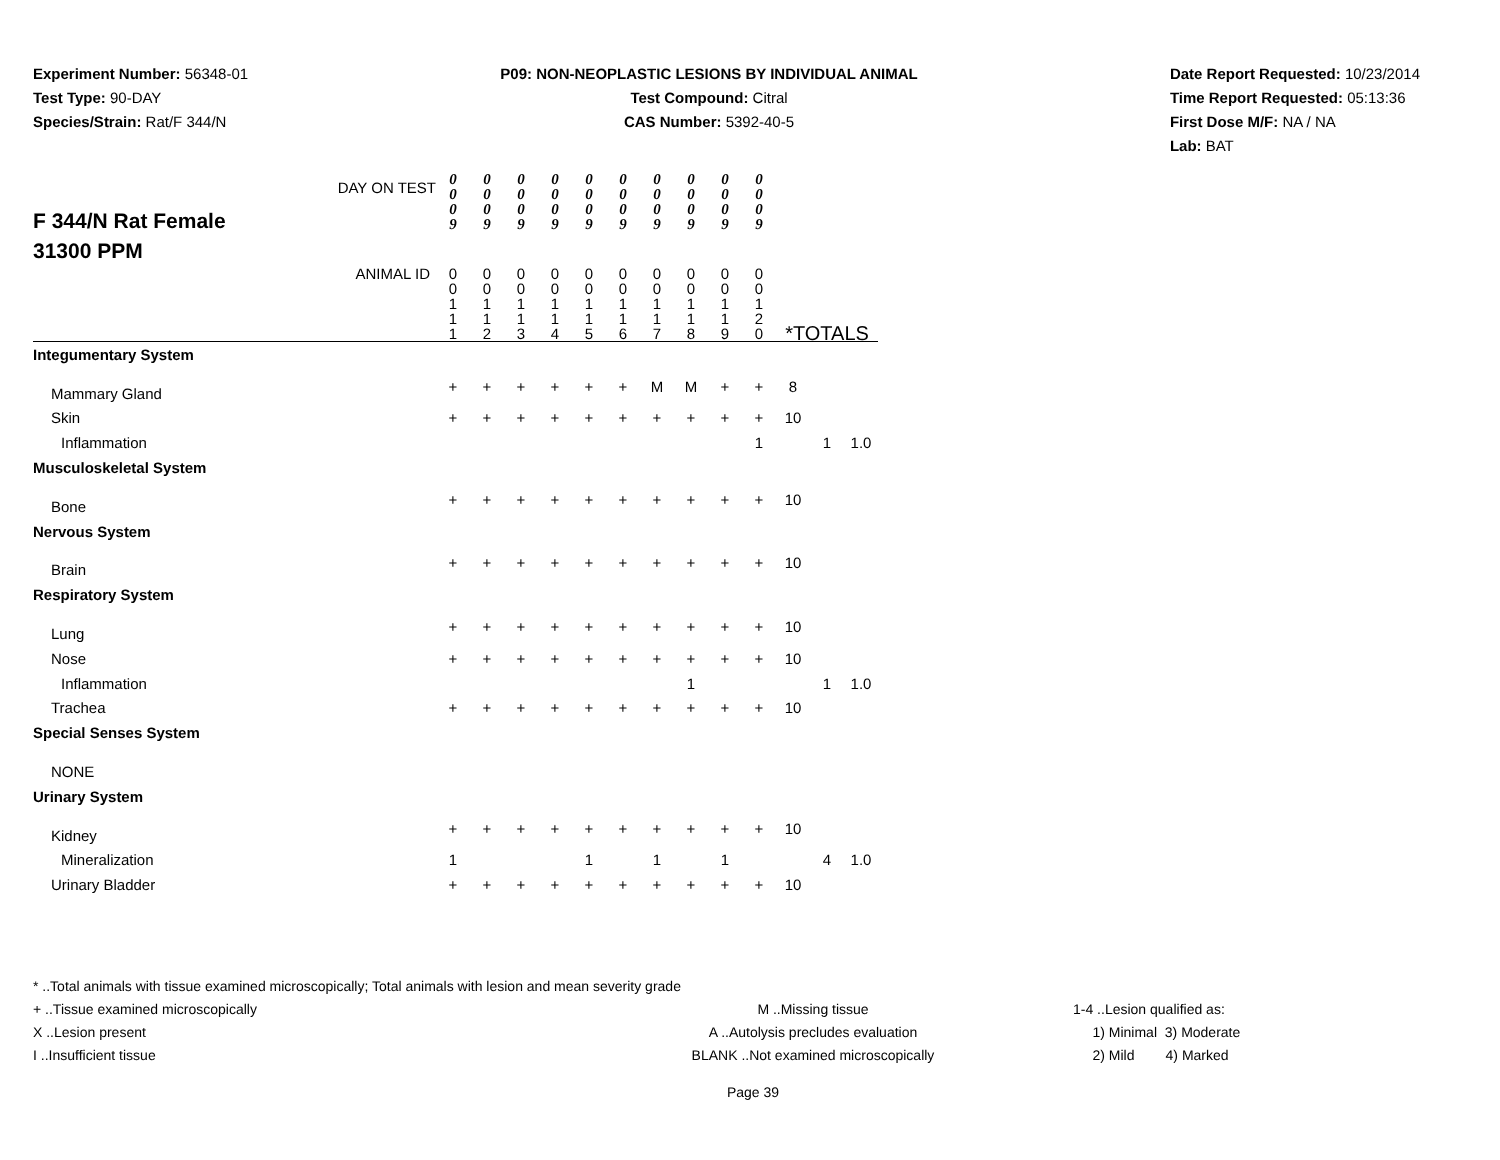Experiment Number: 56348-01
Test Type: 90-DAY
Species/Strain: Rat/F 344/N
P09: NON-NEOPLASTIC LESIONS BY INDIVIDUAL ANIMAL
Test Compound: Citral
CAS Number: 5392-40-5
Date Report Requested: 10/23/2014
Time Report Requested: 05:13:36
First Dose M/F: NA / NA
Lab: BAT
| F 344/N Rat Female 31300 PPM DAY ON TEST | 0 0 0 9 | 0 0 0 9 | 0 0 0 9 | 0 0 0 9 | 0 0 0 9 | 0 0 0 9 | 0 0 0 9 | 0 0 0 9 | 0 0 0 9 | 0 0 0 9 | | | |
| ANIMAL ID | 0 0 1 1 1 | 0 0 1 1 2 | 0 0 1 1 3 | 0 0 1 1 4 | 0 0 1 1 5 | 0 0 1 1 6 | 0 0 1 1 7 | 0 0 1 1 8 | 0 0 1 1 9 | 0 0 1 2 0 | *TOTALS | | |
| Integumentary System | | | | | | | | | | | | | |
| Mammary Gland | + | + | + | + | + | + | M | M | + | + | 8 | | |
| Skin | + | + | + | + | + | + | + | + | + | + | 10 | | |
| Inflammation | | | | | | | | | | 1 | | 1 | 1.0 |
| Musculoskeletal System | | | | | | | | | | | | | |
| Bone | + | + | + | + | + | + | + | + | + | + | 10 | | |
| Nervous System | | | | | | | | | | | | | |
| Brain | + | + | + | + | + | + | + | + | + | + | 10 | | |
| Respiratory System | | | | | | | | | | | | | |
| Lung | + | + | + | + | + | + | + | + | + | + | 10 | | |
| Nose | + | + | + | + | + | + | + | + | + | + | 10 | | |
| Inflammation | | | | | | | | 1 | | | | 1 | 1.0 |
| Trachea | + | + | + | + | + | + | + | + | + | + | 10 | | |
| Special Senses System | | | | | | | | | | | | | |
| NONE | | | | | | | | | | | | | |
| Urinary System | | | | | | | | | | | | | |
| Kidney | + | + | + | + | + | + | + | + | + | + | 10 | | |
| Mineralization | 1 | | | | 1 | | 1 | | 1 | | | 4 | 1.0 |
| Urinary Bladder | + | + | + | + | + | + | + | + | + | + | 10 | | |
* ..Total animals with tissue examined microscopically; Total animals with lesion and mean severity grade
+ ..Tissue examined microscopically M ..Missing tissue 1-4 ..Lesion qualified as:
X ..Lesion present A ..Autolysis precludes evaluation 1) Minimal 3) Moderate
I ..Insufficient tissue BLANK ..Not examined microscopically 2) Mild 4) Marked
Page 39